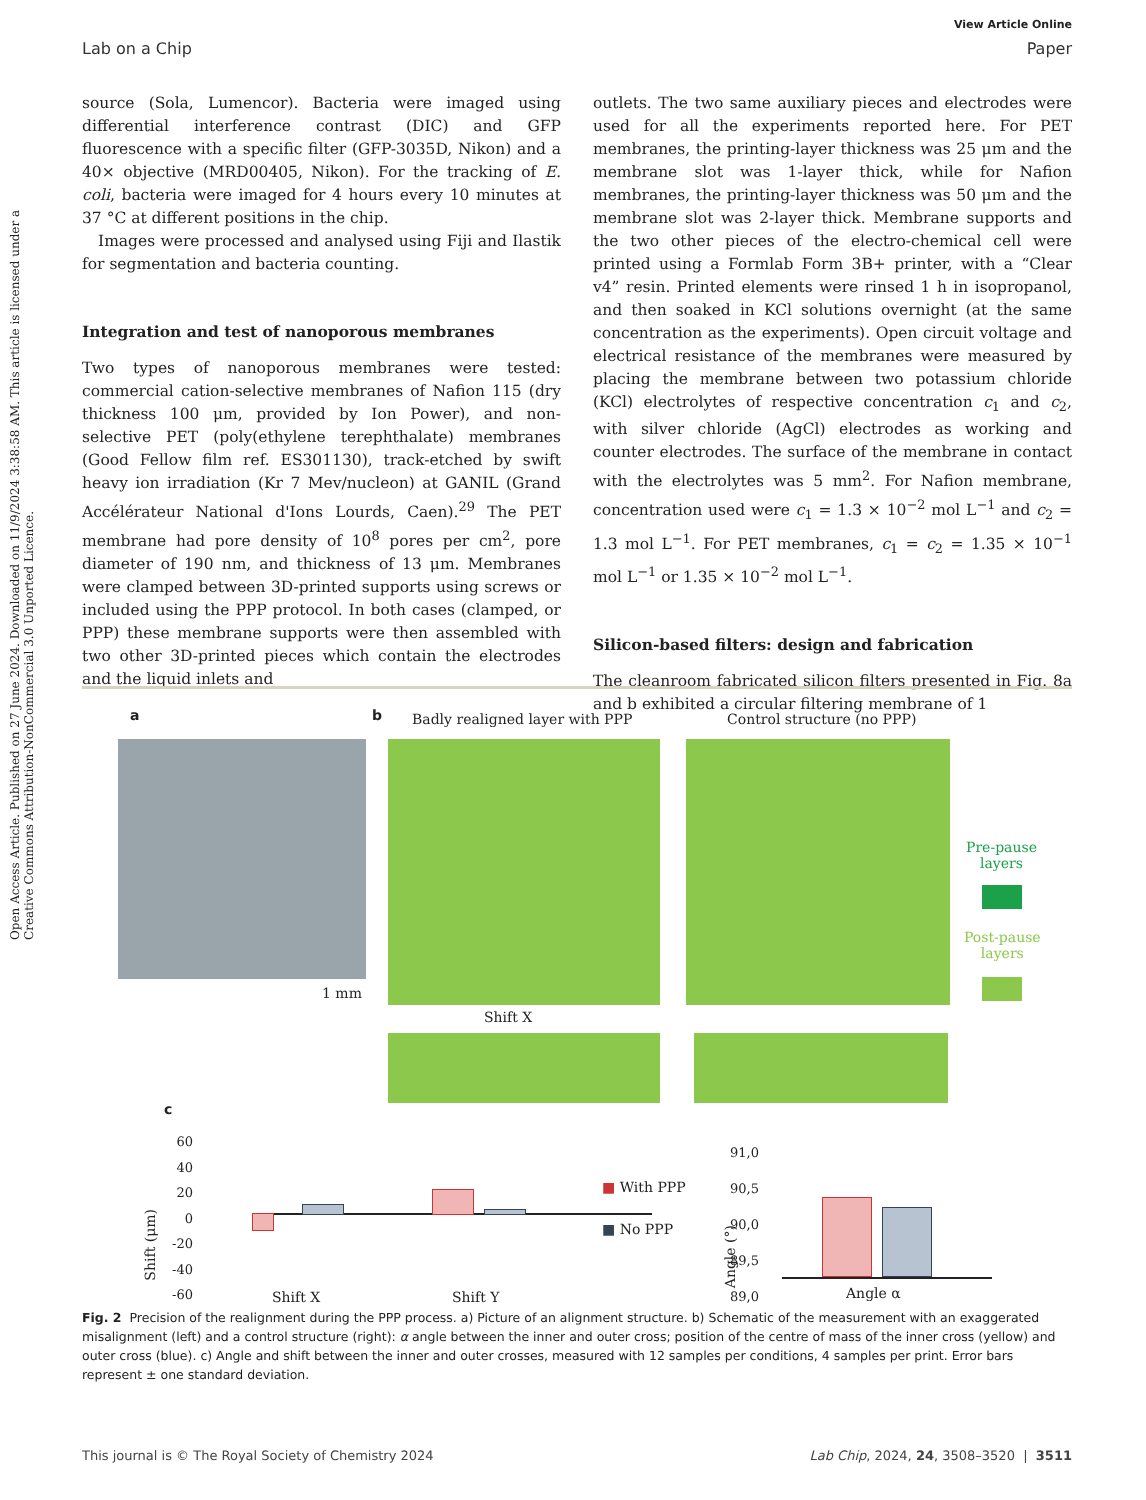Open Access Article. Published on 27 June 2024. Downloaded on 11/9/2024 3:38:58 AM. This article is licensed under a Creative Commons Attribution-NonCommercial 3.0 Unported Licence.
View Article Online
Lab on a Chip Paper
source (Sola, Lumencor). Bacteria were imaged using differential interference contrast (DIC) and GFP fluorescence with a specific filter (GFP-3035D, Nikon) and a 40× objective (MRD00405, Nikon). For the tracking of E. coli, bacteria were imaged for 4 hours every 10 minutes at 37 °C at different positions in the chip.
Images were processed and analysed using Fiji and Ilastik for segmentation and bacteria counting.
Integration and test of nanoporous membranes
Two types of nanoporous membranes were tested: commercial cation-selective membranes of Nafion 115 (dry thickness 100 μm, provided by Ion Power), and non-selective PET (poly(ethylene terephthalate) membranes (Good Fellow film ref. ES301130), track-etched by swift heavy ion irradiation (Kr 7 Mev/nucleon) at GANIL (Grand Accélérateur National d'Ions Lourds, Caen).<sup>29</sup> The PET membrane had pore density of 10<sup>8</sup> pores per cm<sup>2</sup>, pore diameter of 190 nm, and thickness of 13 μm. Membranes were clamped between 3D-printed supports using screws or included using the PPP protocol. In both cases (clamped, or PPP) these membrane supports were then assembled with two other 3D-printed pieces which contain the electrodes and the liquid inlets and
outlets. The two same auxiliary pieces and electrodes were used for all the experiments reported here. For PET membranes, the printing-layer thickness was 25 μm and the membrane slot was 1-layer thick, while for Nafion membranes, the printing-layer thickness was 50 μm and the membrane slot was 2-layer thick. Membrane supports and the two other pieces of the electro-chemical cell were printed using a Formlab Form 3B+ printer, with a “Clear v4” resin. Printed elements were rinsed 1 h in isopropanol, and then soaked in KCl solutions overnight (at the same concentration as the experiments). Open circuit voltage and electrical resistance of the membranes were measured by placing the membrane between two potassium chloride (KCl) electrolytes of respective concentration c<sub>1</sub> and c<sub>2</sub>, with silver chloride (AgCl) electrodes as working and counter electrodes. The surface of the membrane in contact with the electrolytes was 5 mm<sup>2</sup>. For Nafion membrane, concentration used were c<sub>1</sub> = 1.3 × 10<sup>−2</sup> mol L<sup>−1</sup> and c<sub>2</sub> = 1.3 mol L<sup>−1</sup>. For PET membranes, c<sub>1</sub> = c<sub>2</sub> = 1.35 × 10<sup>−1</sup> mol L<sup>−1</sup> or 1.35 × 10<sup>−2</sup> mol L<sup>−1</sup>.
Silicon-based filters: design and fabrication
The cleanroom fabricated silicon filters presented in Fig. 8a and b exhibited a circular filtering membrane of 1
a
1 mm
b Badly realigned layer with PPP Control structure (no PPP)
Pre-pause
layers
Post-pause
layers
Shift X
c
60
40
20
0
-20
-40
-60
Shift (μm)
Shift X Shift Y
■ With PPP
■ No PPP
Angle (°)
91,0
90,5
90,0
89,5
89,0
Angle α
Fig. 2 Precision of the realignment during the PPP process. a) Picture of an alignment structure. b) Schematic of the measurement with an exaggerated misalignment (left) and a control structure (right): α angle between the inner and outer cross; position of the centre of mass of the inner cross (yellow) and outer cross (blue). c) Angle and shift between the inner and outer crosses, measured with 12 samples per conditions, 4 samples per print. Error bars represent ± one standard deviation.
This journal is © The Royal Society of Chemistry 2024 Lab Chip, 2024, 24, 3508–3520 | 3511